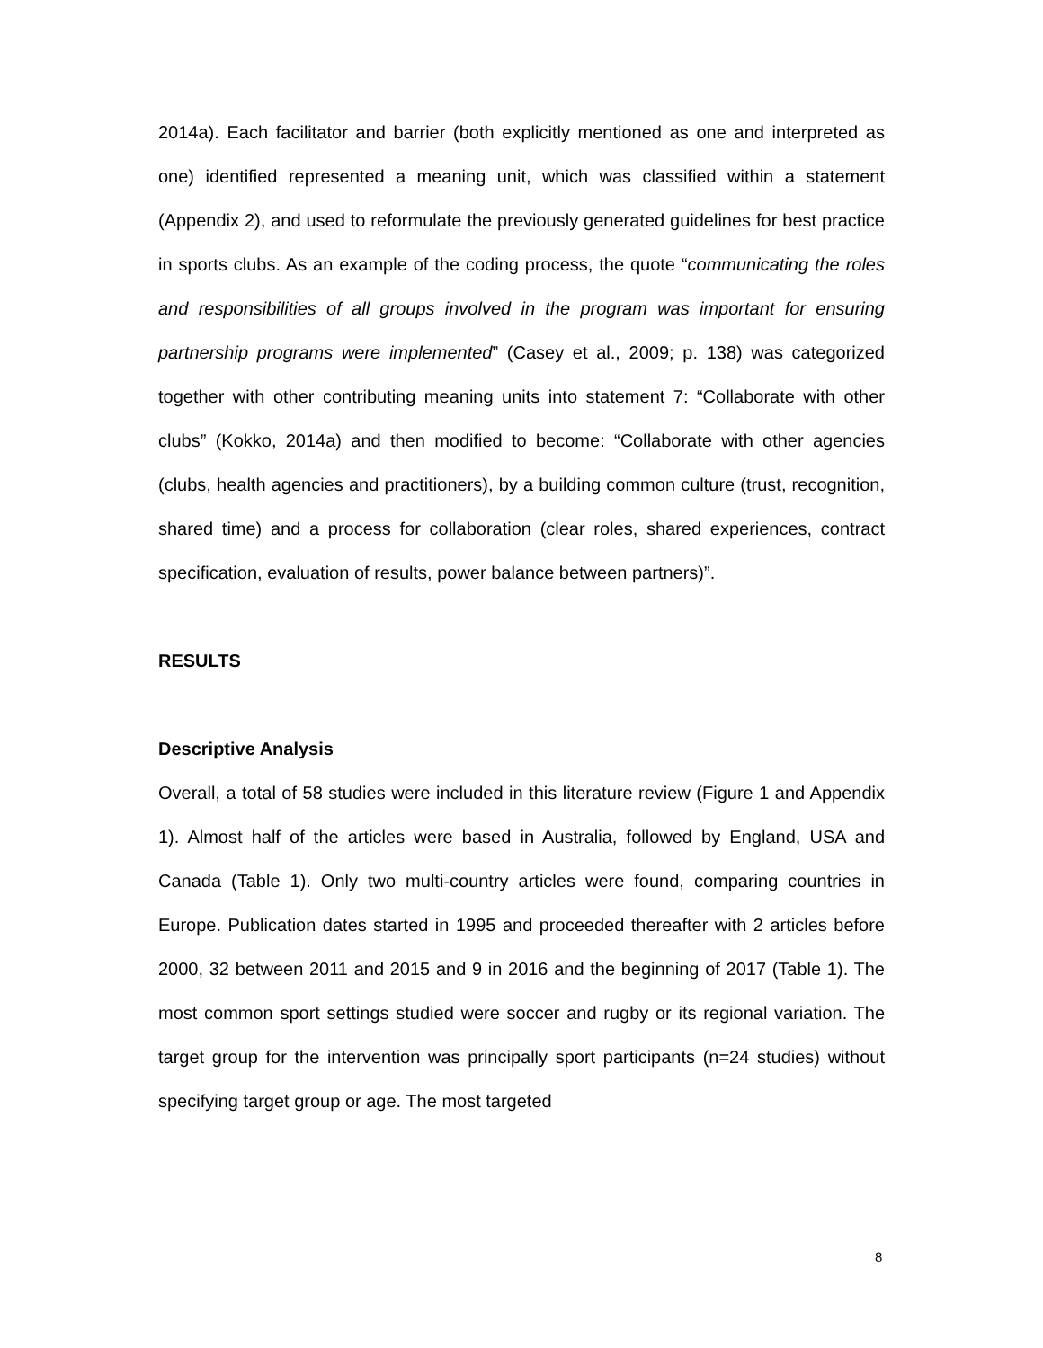2014a). Each facilitator and barrier (both explicitly mentioned as one and interpreted as one) identified represented a meaning unit, which was classified within a statement (Appendix 2), and used to reformulate the previously generated guidelines for best practice in sports clubs. As an example of the coding process, the quote “communicating the roles and responsibilities of all groups involved in the program was important for ensuring partnership programs were implemented” (Casey et al., 2009; p. 138) was categorized together with other contributing meaning units into statement 7: “Collaborate with other clubs” (Kokko, 2014a) and then modified to become: “Collaborate with other agencies (clubs, health agencies and practitioners), by a building common culture (trust, recognition, shared time) and a process for collaboration (clear roles, shared experiences, contract specification, evaluation of results, power balance between partners)”.
RESULTS
Descriptive Analysis
Overall, a total of 58 studies were included in this literature review (Figure 1 and Appendix 1). Almost half of the articles were based in Australia, followed by England, USA and Canada (Table 1). Only two multi-country articles were found, comparing countries in Europe. Publication dates started in 1995 and proceeded thereafter with 2 articles before 2000, 32 between 2011 and 2015 and 9 in 2016 and the beginning of 2017 (Table 1). The most common sport settings studied were soccer and rugby or its regional variation. The target group for the intervention was principally sport participants (n=24 studies) without specifying target group or age. The most targeted
8